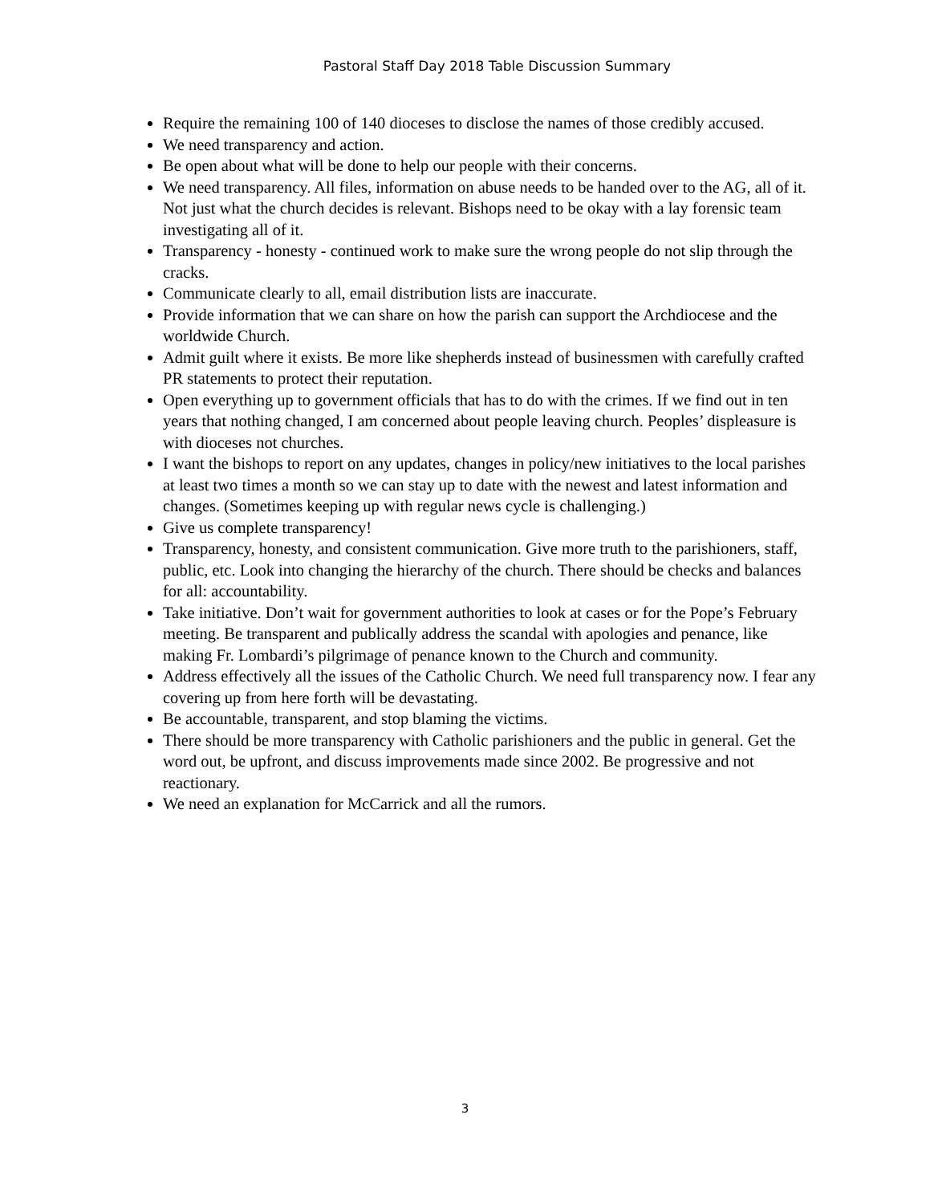Pastoral Staff Day 2018 Table Discussion Summary
Require the remaining 100 of 140 dioceses to disclose the names of those credibly accused.
We need transparency and action.
Be open about what will be done to help our people with their concerns.
We need transparency. All files, information on abuse needs to be handed over to the AG, all of it. Not just what the church decides is relevant. Bishops need to be okay with a lay forensic team investigating all of it.
Transparency - honesty - continued work to make sure the wrong people do not slip through the cracks.
Communicate clearly to all, email distribution lists are inaccurate.
Provide information that we can share on how the parish can support the Archdiocese and the worldwide Church.
Admit guilt where it exists. Be more like shepherds instead of businessmen with carefully crafted PR statements to protect their reputation.
Open everything up to government officials that has to do with the crimes. If we find out in ten years that nothing changed, I am concerned about people leaving church. Peoples’ displeasure is with dioceses not churches.
I want the bishops to report on any updates, changes in policy/new initiatives to the local parishes at least two times a month so we can stay up to date with the newest and latest information and changes. (Sometimes keeping up with regular news cycle is challenging.)
Give us complete transparency!
Transparency, honesty, and consistent communication. Give more truth to the parishioners, staff, public, etc. Look into changing the hierarchy of the church. There should be checks and balances for all: accountability.
Take initiative. Don’t wait for government authorities to look at cases or for the Pope’s February meeting. Be transparent and publically address the scandal with apologies and penance, like making Fr. Lombardi’s pilgrimage of penance known to the Church and community.
Address effectively all the issues of the Catholic Church. We need full transparency now. I fear any covering up from here forth will be devastating.
Be accountable, transparent, and stop blaming the victims.
There should be more transparency with Catholic parishioners and the public in general. Get the word out, be upfront, and discuss improvements made since 2002. Be progressive and not reactionary.
We need an explanation for McCarrick and all the rumors.
3